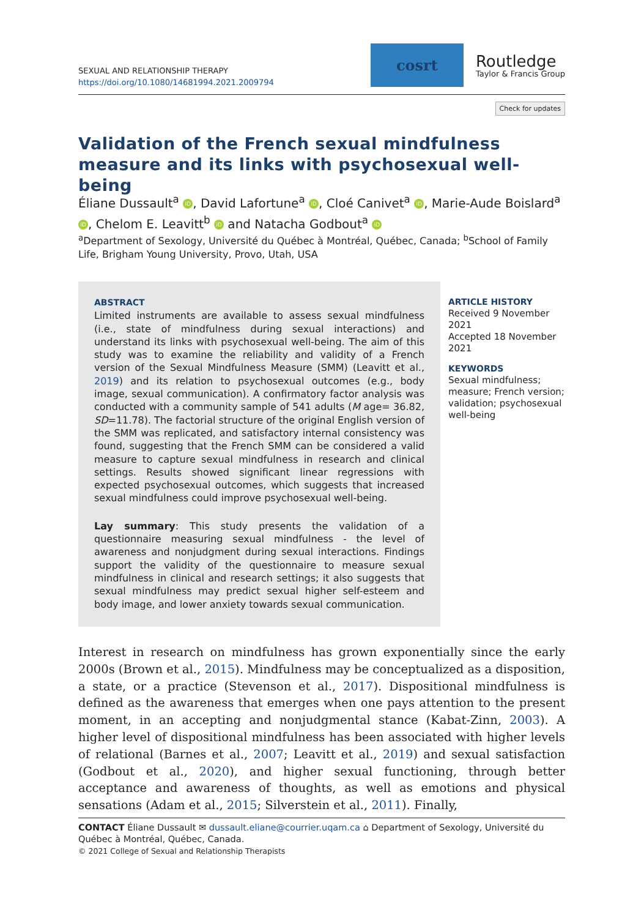SEXUAL AND RELATIONSHIP THERAPY
https://doi.org/10.1080/14681994.2021.2009794
cosrt
Routledge
Taylor & Francis Group
Check for updates
Validation of the French sexual mindfulness measure and its links with psychosexual well-being
Éliane Dussault<sup>a</sup> iD, David Lafortune<sup>a</sup> iD, Cloé Canivet<sup>a</sup> iD, Marie-Aude Boislard<sup>a</sup> iD, Chelom E. Leavitt<sup>b</sup> iD and Natacha Godbout<sup>a</sup> iD
<sup>a</sup> Department of Sexology, Université du Québec à Montréal, Québec, Canada; <sup>b</sup>School of Family Life, Brigham Young University, Provo, Utah, USA
ABSTRACT
Limited instruments are available to assess sexual mindfulness (i.e., state of mindfulness during sexual interactions) and understand its links with psychosexual well-being. The aim of this study was to examine the reliability and validity of a French version of the Sexual Mindfulness Measure (SMM) (Leavitt et al., 2019) and its relation to psychosexual outcomes (e.g., body image, sexual communication). A confirmatory factor analysis was conducted with a community sample of 541 adults (M age= 36.82, SD=11.78). The factorial structure of the original English version of the SMM was replicated, and satisfactory internal consistency was found, suggesting that the French SMM can be considered a valid measure to capture sexual mindfulness in research and clinical settings. Results showed significant linear regressions with expected psychosexual outcomes, which suggests that increased sexual mindfulness could improve psychosexual well-being.
Lay summary: This study presents the validation of a questionnaire measuring sexual mindfulness - the level of awareness and nonjudgment during sexual interactions. Findings support the validity of the questionnaire to measure sexual mindfulness in clinical and research settings; it also suggests that sexual mindfulness may predict sexual higher self-esteem and body image, and lower anxiety towards sexual communication.
ARTICLE HISTORY
Received 9 November 2021
Accepted 18 November 2021
KEYWORDS
Sexual mindfulness; measure; French version; validation; psychosexual well-being
Interest in research on mindfulness has grown exponentially since the early 2000s (Brown et al., 2015). Mindfulness may be conceptualized as a disposition, a state, or a practice (Stevenson et al., 2017). Dispositional mindfulness is defined as the awareness that emerges when one pays attention to the present moment, in an accepting and nonjudgmental stance (Kabat-Zinn, 2003). A higher level of dispositional mindfulness has been associated with higher levels of relational (Barnes et al., 2007; Leavitt et al., 2019) and sexual satisfaction (Godbout et al., 2020), and higher sexual functioning, through better acceptance and awareness of thoughts, as well as emotions and physical sensations (Adam et al., 2015; Silverstein et al., 2011). Finally,
CONTACT Éliane Dussault ✉ dussault.eliane@courrier.uqam.ca ⌂ Department of Sexology, Université du Québec à Montréal, Québec, Canada.
© 2021 College of Sexual and Relationship Therapists